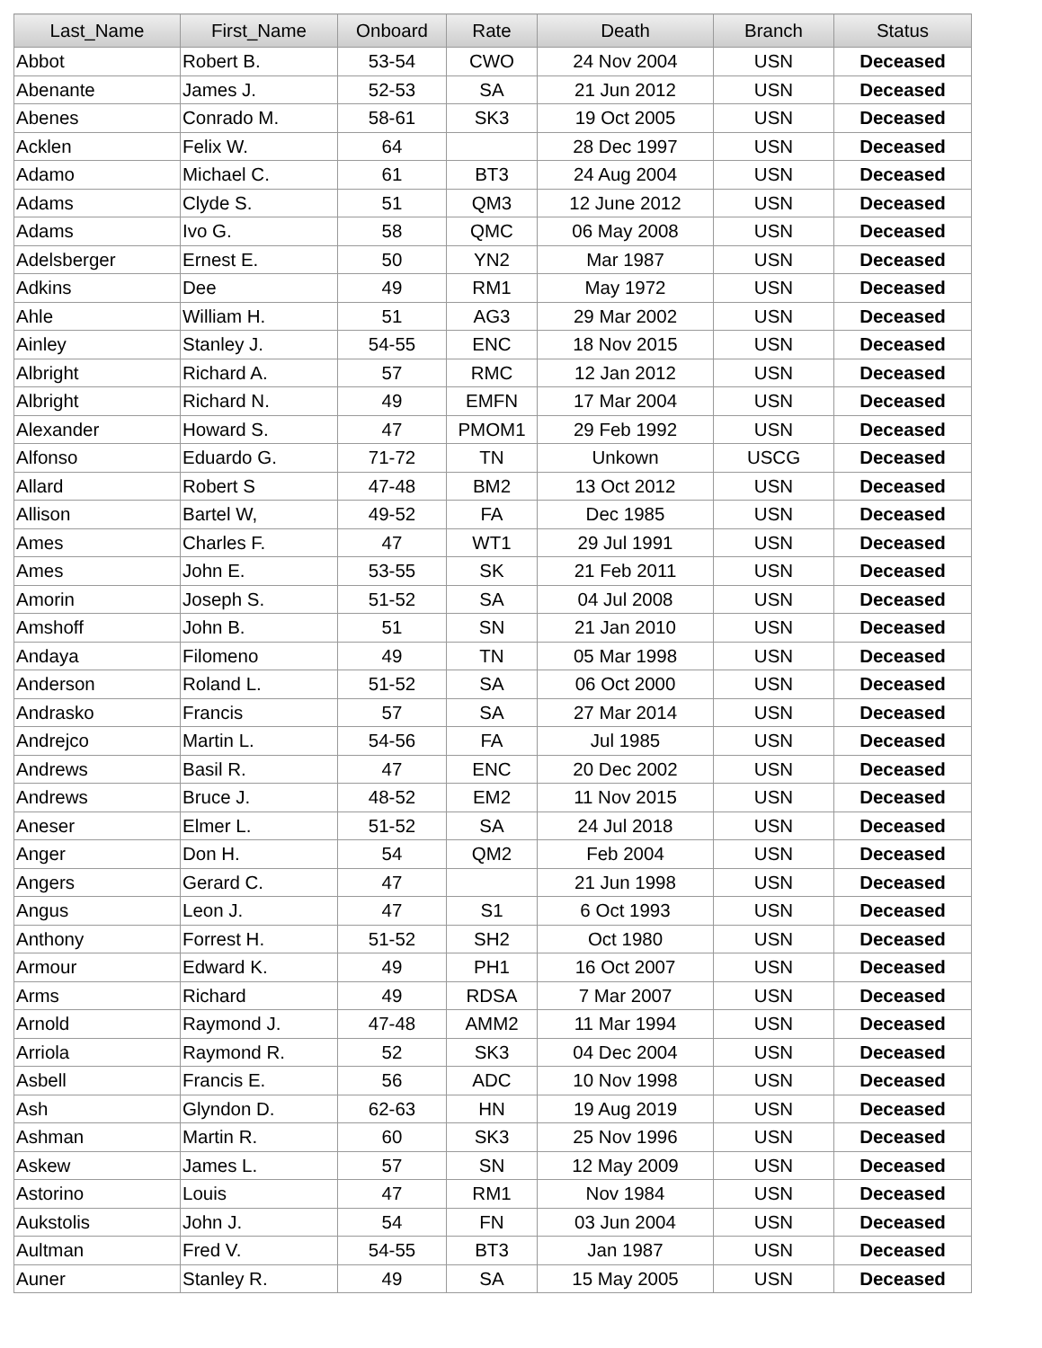| Last_Name | First_Name | Onboard | Rate | Death | Branch | Status |
| --- | --- | --- | --- | --- | --- | --- |
| Abbot | Robert B. | 53-54 | CWO | 24 Nov 2004 | USN | Deceased |
| Abenante | James J. | 52-53 | SA | 21 Jun 2012 | USN | Deceased |
| Abenes | Conrado M. | 58-61 | SK3 | 19 Oct 2005 | USN | Deceased |
| Acklen | Felix W. | 64 | | 28 Dec 1997 | USN | Deceased |
| Adamo | Michael C. | 61 | BT3 | 24 Aug 2004 | USN | Deceased |
| Adams | Clyde S. | 51 | QM3 | 12 June 2012 | USN | Deceased |
| Adams | Ivo G. | 58 | QMC | 06 May 2008 | USN | Deceased |
| Adelsberger | Ernest E. | 50 | YN2 | Mar 1987 | USN | Deceased |
| Adkins | Dee | 49 | RM1 | May 1972 | USN | Deceased |
| Ahle | William H. | 51 | AG3 | 29 Mar 2002 | USN | Deceased |
| Ainley | Stanley J. | 54-55 | ENC | 18 Nov 2015 | USN | Deceased |
| Albright | Richard A. | 57 | RMC | 12 Jan 2012 | USN | Deceased |
| Albright | Richard N. | 49 | EMFN | 17 Mar 2004 | USN | Deceased |
| Alexander | Howard S. | 47 | PMOM1 | 29 Feb 1992 | USN | Deceased |
| Alfonso | Eduardo G. | 71-72 | TN | Unkown | USCG | Deceased |
| Allard | Robert S | 47-48 | BM2 | 13 Oct 2012 | USN | Deceased |
| Allison | Bartel W, | 49-52 | FA | Dec 1985 | USN | Deceased |
| Ames | Charles F. | 47 | WT1 | 29 Jul 1991 | USN | Deceased |
| Ames | John E. | 53-55 | SK | 21 Feb 2011 | USN | Deceased |
| Amorin | Joseph S. | 51-52 | SA | 04 Jul 2008 | USN | Deceased |
| Amshoff | John B. | 51 | SN | 21 Jan 2010 | USN | Deceased |
| Andaya | Filomeno | 49 | TN | 05 Mar 1998 | USN | Deceased |
| Anderson | Roland L. | 51-52 | SA | 06 Oct 2000 | USN | Deceased |
| Andrasko | Francis | 57 | SA | 27 Mar 2014 | USN | Deceased |
| Andrejco | Martin L. | 54-56 | FA | Jul 1985 | USN | Deceased |
| Andrews | Basil R. | 47 | ENC | 20 Dec 2002 | USN | Deceased |
| Andrews | Bruce J. | 48-52 | EM2 | 11 Nov 2015 | USN | Deceased |
| Aneser | Elmer L. | 51-52 | SA | 24 Jul 2018 | USN | Deceased |
| Anger | Don H. | 54 | QM2 | Feb 2004 | USN | Deceased |
| Angers | Gerard C. | 47 | | 21 Jun 1998 | USN | Deceased |
| Angus | Leon J. | 47 | S1 | 6 Oct 1993 | USN | Deceased |
| Anthony | Forrest H. | 51-52 | SH2 | Oct 1980 | USN | Deceased |
| Armour | Edward K. | 49 | PH1 | 16 Oct 2007 | USN | Deceased |
| Arms | Richard | 49 | RDSA | 7 Mar 2007 | USN | Deceased |
| Arnold | Raymond J. | 47-48 | AMM2 | 11 Mar 1994 | USN | Deceased |
| Arriola | Raymond R. | 52 | SK3 | 04 Dec 2004 | USN | Deceased |
| Asbell | Francis E. | 56 | ADC | 10 Nov 1998 | USN | Deceased |
| Ash | Glyndon D. | 62-63 | HN | 19 Aug 2019 | USN | Deceased |
| Ashman | Martin R. | 60 | SK3 | 25 Nov 1996 | USN | Deceased |
| Askew | James L. | 57 | SN | 12 May 2009 | USN | Deceased |
| Astorino | Louis | 47 | RM1 | Nov 1984 | USN | Deceased |
| Aukstolis | John J. | 54 | FN | 03 Jun 2004 | USN | Deceased |
| Aultman | Fred V. | 54-55 | BT3 | Jan 1987 | USN | Deceased |
| Auner | Stanley R. | 49 | SA | 15 May 2005 | USN | Deceased |